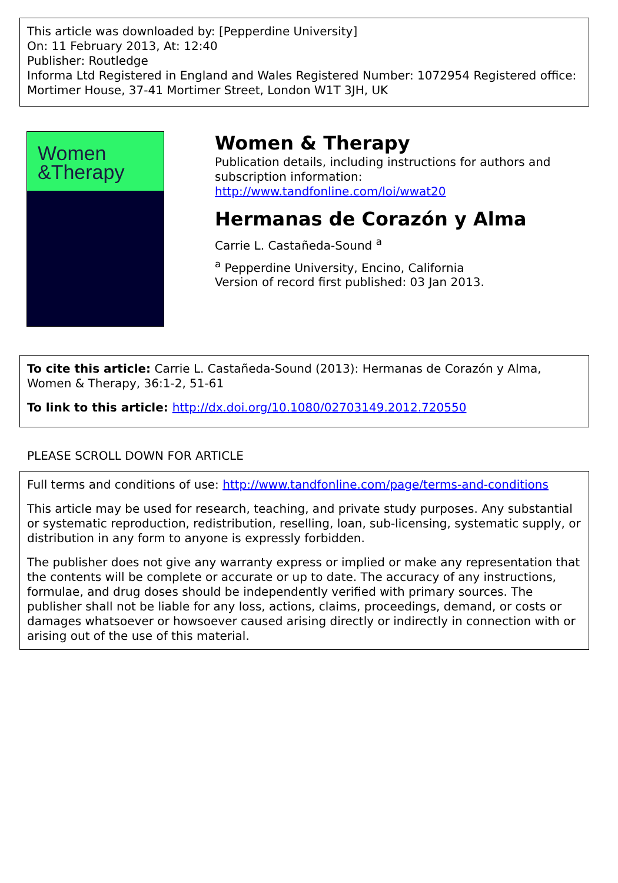This article was downloaded by: [Pepperdine University]
On: 11 February 2013, At: 12:40
Publisher: Routledge
Informa Ltd Registered in England and Wales Registered Number: 1072954 Registered office: Mortimer House, 37-41 Mortimer Street, London W1T 3JH, UK
Women
&Therapy
Women & Therapy
Publication details, including instructions for authors and subscription information:
http://www.tandfonline.com/loi/wwat20
Hermanas de Corazón y Alma
Carrie L. Castañeda-Sound <sup>a</sup>
<sup>a</sup> Pepperdine University, Encino, California
Version of record first published: 03 Jan 2013.
To cite this article: Carrie L. Castañeda-Sound (2013): Hermanas de Corazón y Alma, Women & Therapy, 36:1-2, 51-61
To link to this article: http://dx.doi.org/10.1080/02703149.2012.720550
PLEASE SCROLL DOWN FOR ARTICLE
Full terms and conditions of use: http://www.tandfonline.com/page/terms-and-conditions
This article may be used for research, teaching, and private study purposes. Any substantial or systematic reproduction, redistribution, reselling, loan, sub-licensing, systematic supply, or distribution in any form to anyone is expressly forbidden.
The publisher does not give any warranty express or implied or make any representation that the contents will be complete or accurate or up to date. The accuracy of any instructions, formulae, and drug doses should be independently verified with primary sources. The publisher shall not be liable for any loss, actions, claims, proceedings, demand, or costs or damages whatsoever or howsoever caused arising directly or indirectly in connection with or arising out of the use of this material.